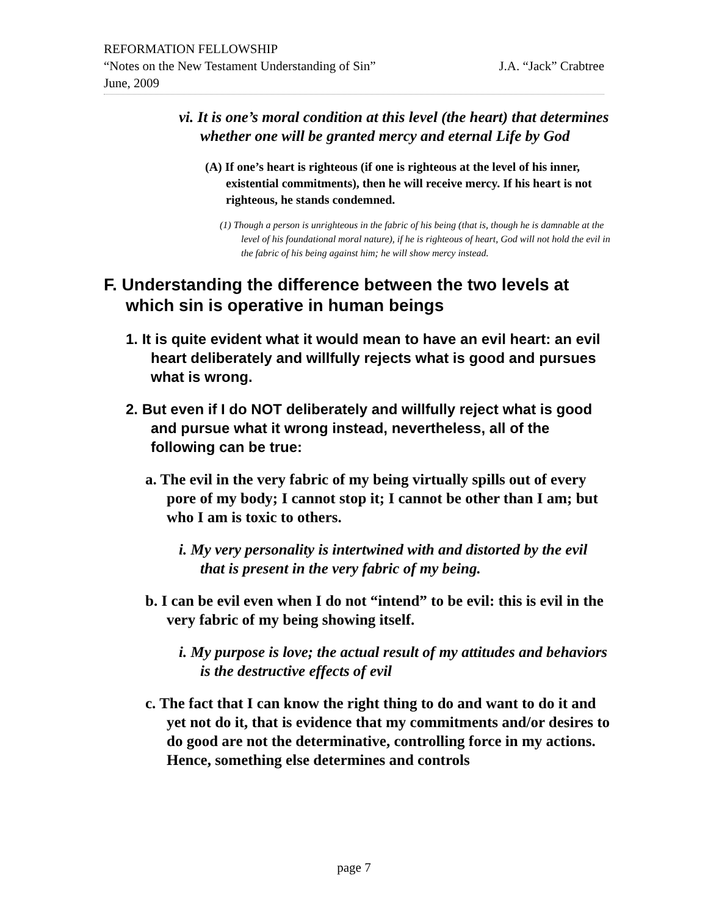REFORMATION FELLOWSHIP
“Notes on the New Testament Understanding of Sin” J.A. “Jack” Crabtree
June, 2009
vi. It is one’s moral condition at this level (the heart) that determines whether one will be granted mercy and eternal Life by God
(A) If one’s heart is righteous (if one is righteous at the level of his inner, existential commitments), then he will receive mercy. If his heart is not righteous, he stands condemned.
(1) Though a person is unrighteous in the fabric of his being (that is, though he is damnable at the level of his foundational moral nature), if he is righteous of heart, God will not hold the evil in the fabric of his being against him; he will show mercy instead.
F. Understanding the difference between the two levels at which sin is operative in human beings
1. It is quite evident what it would mean to have an evil heart: an evil heart deliberately and willfully rejects what is good and pursues what is wrong.
2. But even if I do NOT deliberately and willfully reject what is good and pursue what it wrong instead, nevertheless, all of the following can be true:
a. The evil in the very fabric of my being virtually spills out of every pore of my body; I cannot stop it; I cannot be other than I am; but who I am is toxic to others.
i. My very personality is intertwined with and distorted by the evil that is present in the very fabric of my being.
b. I can be evil even when I do not “intend” to be evil: this is evil in the very fabric of my being showing itself.
i. My purpose is love; the actual result of my attitudes and behaviors is the destructive effects of evil
c. The fact that I can know the right thing to do and want to do it and yet not do it, that is evidence that my commitments and/or desires to do good are not the determinative, controlling force in my actions. Hence, something else determines and controls
page 7